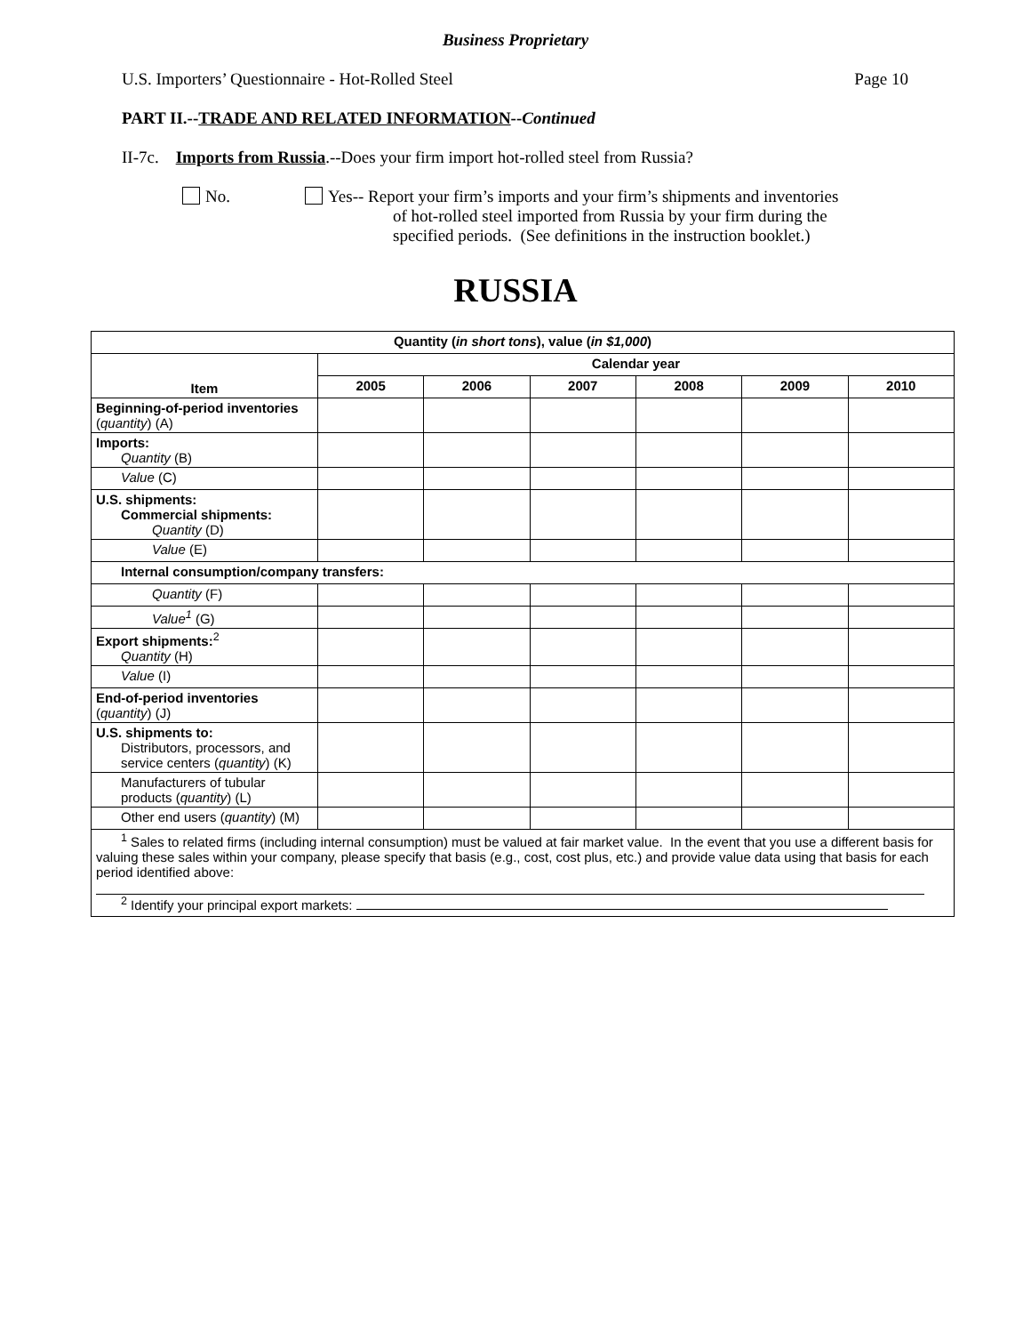Business Proprietary
U.S. Importers’ Questionnaire - Hot-Rolled Steel Page 10
PART II.--TRADE AND RELATED INFORMATION--Continued
II-7c. Imports from Russia.--Does your firm import hot-rolled steel from Russia?
No. Yes-- Report your firm’s imports and your firm’s shipments and inventories
of hot-rolled steel imported from Russia by your firm during the
specified periods. (See definitions in the instruction booklet.)
RUSSIA
| Quantity ( in short tons ), value ( in $1,000 ) | | | | | | |
| --- | --- | --- | --- | --- | --- | --- |
| Item | Calendar year | | | | | |
| | 2005 | 2006 | 2007 | 2008 | 2009 | 2010 |
| Beginning-of-period inventories ( quantity ) (A) | | | | | | |
| Imports: Quantity (B) | | | | | | |
| Value (C) | | | | | | |
| U.S. shipments: Commercial shipments: Quantity (D) | | | | | | |
| Value (E) | | | | | | |
| Internal consumption/company transfers: | | | | | | |
| Quantity (F) | | | | | | |
| Value<sup>1</sup> (G) | | | | | | |
| Export shipments:<sup>2</sup> Quantity (H) | | | | | | |
| Value (I) | | | | | | |
| End-of-period inventories ( quantity ) (J) | | | | | | |
| U.S. shipments to: Distributors, processors, and service centers ( quantity ) (K) | | | | | | |
| Manufacturers of tubular products ( quantity ) (L) | | | | | | |
| Other end users ( quantity ) (M) | | | | | | |
| <sup>1</sup> Sales to related firms (including internal consumption) must be valued at fair market value. In the event that you use a different basis for valuing these sales within your company, please specify that basis (e.g., cost, cost plus, etc.) and provide value data using that basis for each period identified above: <sup>2</sup> Identify your principal export markets: | | | | | | |